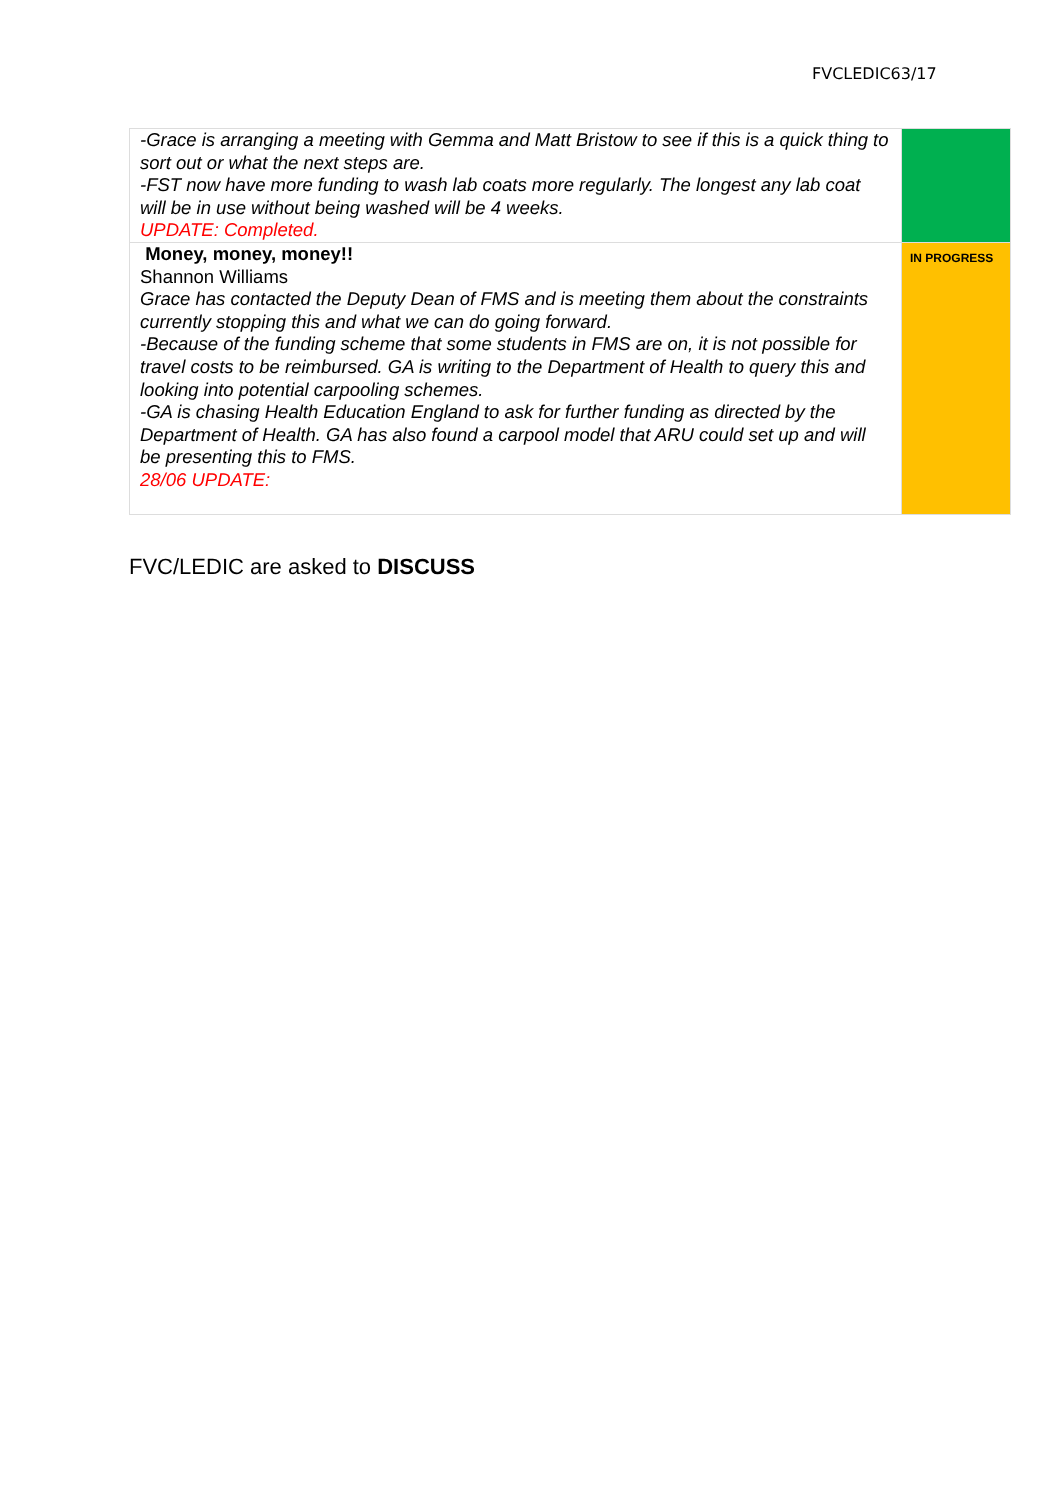FVCLEDIC63/17
| -Grace is arranging a meeting with Gemma and Matt Bristow to see if this is a quick thing to sort out or what the next steps are. -FST now have more funding to wash lab coats more regularly. The longest any lab coat will be in use without being washed will be 4 weeks. UPDATE: Completed. | |
| Money, money, money!! Shannon Williams Grace has contacted the Deputy Dean of FMS and is meeting them about the constraints currently stopping this and what we can do going forward. -Because of the funding scheme that some students in FMS are on, it is not possible for travel costs to be reimbursed. GA is writing to the Department of Health to query this and looking into potential carpooling schemes. -GA is chasing Health Education England to ask for further funding as directed by the Department of Health. GA has also found a carpool model that ARU could set up and will be presenting this to FMS. 28/06 UPDATE: | IN PROGRESS |
FVC/LEDIC are asked to DISCUSS